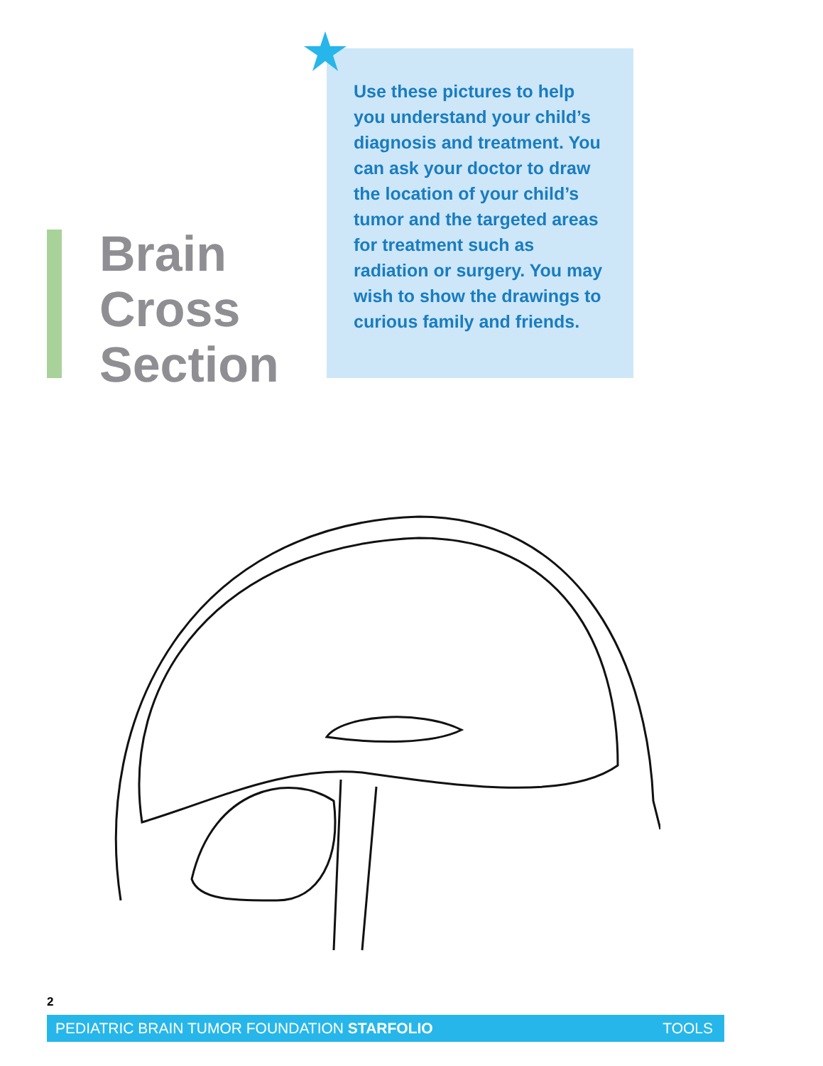Brain
Cross
Section
Use these pictures to help you understand your child’s diagnosis and treatment. You can ask your doctor to draw the location of your child’s tumor and the targeted areas for treatment such as radiation or surgery. You may wish to show the drawings to curious family and friends.
2
PEDIATRIC BRAIN TUMOR FOUNDATION STARFOLIO TOOLS